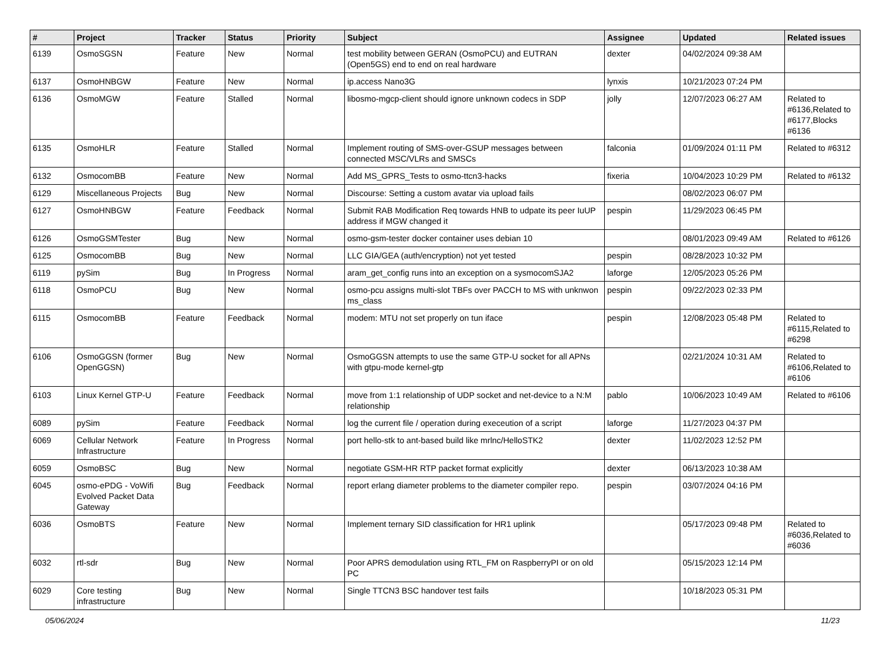| # | Project | Tracker | Status | Priority | Subject | Assignee | Updated | Related issues |
| --- | --- | --- | --- | --- | --- | --- | --- | --- |
| 6139 | OsmoSGSN | Feature | New | Normal | test mobility between GERAN (OsmoPCU) and EUTRAN (Open5GS) end to end on real hardware | dexter | 04/02/2024 09:38 AM | |
| 6137 | OsmoHNBGW | Feature | New | Normal | ip.access Nano3G | lynxis | 10/21/2023 07:24 PM | |
| 6136 | OsmoMGW | Feature | Stalled | Normal | libosmo-mgcp-client should ignore unknown codecs in SDP | jolly | 12/07/2023 06:27 AM | Related to #6136,Related to #6177,Blocks #6136 |
| 6135 | OsmoHLR | Feature | Stalled | Normal | Implement routing of SMS-over-GSUP messages between connected MSC/VLRs and SMSCs | falconia | 01/09/2024 01:11 PM | Related to #6312 |
| 6132 | OsmocomBB | Feature | New | Normal | Add MS_GPRS_Tests to osmo-ttcn3-hacks | fixeria | 10/04/2023 10:29 PM | Related to #6132 |
| 6129 | Miscellaneous Projects | Bug | New | Normal | Discourse: Setting a custom avatar via upload fails | | 08/02/2023 06:07 PM | |
| 6127 | OsmoHNBGW | Feature | Feedback | Normal | Submit RAB Modification Req towards HNB to udpate its peer IuUP address if MGW changed it | pespin | 11/29/2023 06:45 PM | |
| 6126 | OsmoGSMTester | Bug | New | Normal | osmo-gsm-tester docker container uses debian 10 | | 08/01/2023 09:49 AM | Related to #6126 |
| 6125 | OsmocomBB | Bug | New | Normal | LLC GIA/GEA (auth/encryption) not yet tested | pespin | 08/28/2023 10:32 PM | |
| 6119 | pySim | Bug | In Progress | Normal | aram_get_config runs into an exception on a sysmocomSJA2 | laforge | 12/05/2023 05:26 PM | |
| 6118 | OsmoPCU | Bug | New | Normal | osmo-pcu assigns multi-slot TBFs over PACCH to MS with unknwon ms_class | pespin | 09/22/2023 02:33 PM | |
| 6115 | OsmocomBB | Feature | Feedback | Normal | modem: MTU not set properly on tun iface | pespin | 12/08/2023 05:48 PM | Related to #6115,Related to #6298 |
| 6106 | OsmoGGSN (former OpenGGSN) | Bug | New | Normal | OsmoGGSN attempts to use the same GTP-U socket for all APNs with gtpu-mode kernel-gtp | | 02/21/2024 10:31 AM | Related to #6106,Related to #6106 |
| 6103 | Linux Kernel GTP-U | Feature | Feedback | Normal | move from 1:1 relationship of UDP socket and net-device to a N:M relationship | pablo | 10/06/2023 10:49 AM | Related to #6106 |
| 6089 | pySim | Feature | Feedback | Normal | log the current file / operation during execeution of a script | laforge | 11/27/2023 04:37 PM | |
| 6069 | Cellular Network Infrastructure | Feature | In Progress | Normal | port hello-stk to ant-based build like mrlnc/HelloSTK2 | dexter | 11/02/2023 12:52 PM | |
| 6059 | OsmoBSC | Bug | New | Normal | negotiate GSM-HR RTP packet format explicitly | dexter | 06/13/2023 10:38 AM | |
| 6045 | osmo-ePDG - VoWifi Evolved Packet Data Gateway | Bug | Feedback | Normal | report erlang diameter problems to the diameter compiler repo. | pespin | 03/07/2024 04:16 PM | |
| 6036 | OsmoBTS | Feature | New | Normal | Implement ternary SID classification for HR1 uplink | | 05/17/2023 09:48 PM | Related to #6036,Related to #6036 |
| 6032 | rtl-sdr | Bug | New | Normal | Poor APRS demodulation using RTL_FM on RaspberryPI or on old PC | | 05/15/2023 12:14 PM | |
| 6029 | Core testing infrastructure | Bug | New | Normal | Single TTCN3 BSC handover test fails | | 10/18/2023 05:31 PM | |
05/06/2024 11/23